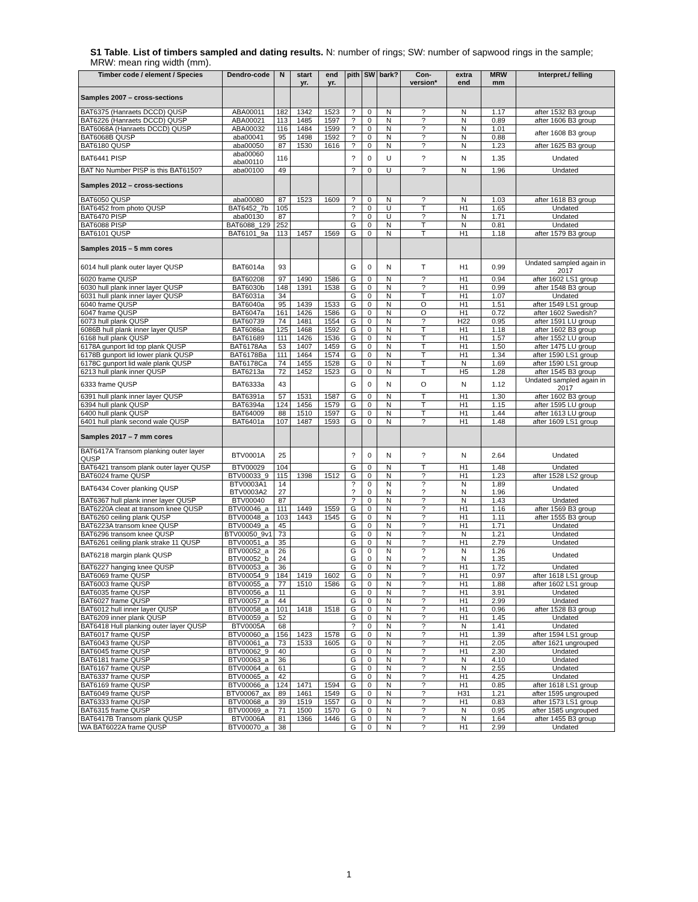S1 Table. List of timbers sampled and dating results. N: number of rings; SW: number of sapwood rings in the sample; MRW: mean ring width (mm).
| Timber code / element / Species | Dendro-code | N | start yr. | end yr. | pith | SW | bark? | Con-version* | extra end | MRW mm | Interpret./ felling |
| --- | --- | --- | --- | --- | --- | --- | --- | --- | --- | --- | --- |
| Samples 2007 – cross-sections | | | | | | | | | | | |
| BAT6375 (Hanraets DCCD) QUSP | ABA00011 | 182 | 1342 | 1523 | ? | 0 | N | ? | N | 1.17 | after 1532 B3 group |
| BAT6226 (Hanraets DCCD) QUSP | ABA00021 | 113 | 1485 | 1597 | ? | 0 | N | ? | N | 0.89 | after 1606 B3 group |
| BAT6068A (Hanraets DCCD) QUSP | ABA00032 | 116 | 1484 | 1599 | ? | 0 | N | ? | N | 1.01 | after 1608 B3 group |
| BAT6068B QUSP | aba00041 | 95 | 1498 | 1592 | ? | 0 | N | ? | N | 0.88 | |
| BAT6180 QUSP | aba00050 | 87 | 1530 | 1616 | ? | 0 | N | ? | N | 1.23 | after 1625 B3 group |
| BAT6441 PISP | aba00060 aba00110 | 116 | | | ? | 0 | U | ? | N | 1.35 | Undated |
| BAT No Number PISP is this BAT6150? | aba00100 | 49 | | | ? | 0 | U | ? | N | 1.96 | Undated |
| Samples 2012 – cross-sections | | | | | | | | | | | |
| BAT6050 QUSP | aba00080 | 87 | 1523 | 1609 | ? | 0 | N | ? | N | 1.03 | after 1618 B3 group |
| BAT6452 from photo QUSP | BAT6452_7b | 105 | | | ? | 0 | U | T | H1 | 1.65 | Undated |
| BAT6470 PISP | aba00130 | 87 | | | ? | 0 | U | ? | N | 1.71 | Undated |
| BAT6088 PISP | BAT6088_129 | 252 | | | G | 0 | N | T | N | 0.81 | Undated |
| BAT6101 QUSP | BAT6101_9a | 113 | 1457 | 1569 | G | 0 | N | T | H1 | 1.18 | after 1579 B3 group |
| Samples 2015 – 5 mm cores | | | | | | | | | | | |
| 6014 hull plank outer layer QUSP | BAT6014a | 93 | | | G | 0 | N | T | H1 | 0.99 | Undated sampled again in 2017 |
| 6020 frame QUSP | BAT60208 | 97 | 1490 | 1586 | G | 0 | N | ? | H1 | 0.94 | after 1602 LS1 group |
| 6030 hull plank inner layer QUSP | BAT6030b | 148 | 1391 | 1538 | G | 0 | N | ? | H1 | 0.99 | after 1548 B3 group |
| 6031 hull plank inner layer QUSP | BAT6031a | 34 | | | G | 0 | N | T | H1 | 1.07 | Undated |
| 6040 frame QUSP | BAT6040a | 95 | 1439 | 1533 | G | 0 | N | O | H1 | 1.51 | after 1549 LS1 group |
| 6047 frame QUSP | BAT6047a | 161 | 1426 | 1586 | G | 0 | N | O | H1 | 0.72 | after 1602 Swedish? |
| 6073 hull plank QUSP | BAT60739 | 74 | 1481 | 1554 | G | 0 | N | ? | H22 | 0.95 | after 1591 LU group |
| 6086B hull plank inner layer QUSP | BAT6086a | 125 | 1468 | 1592 | G | 0 | N | T | H1 | 1.18 | after 1602 B3 group |
| 6168 hull plank QUSP | BAT61689 | 111 | 1426 | 1536 | G | 0 | N | T | H1 | 1.57 | after 1552 LU group |
| 6178A gunport lid top plank QUSP | BAT6178Aa | 53 | 1407 | 1459 | G | 0 | N | T | H1 | 1.50 | after 1475 LU group |
| 6178B gunport lid lower plank QUSP | BAT6178Ba | 111 | 1464 | 1574 | G | 0 | N | T | H1 | 1.34 | after 1590 LS1 group |
| 6178C gunport lid wale plank QUSP | BAT6178Ca | 74 | 1455 | 1528 | G | 0 | N | T | N | 1.69 | after 1590 LS1 group |
| 6213 hull plank inner QUSP | BAT6213a | 72 | 1452 | 1523 | G | 0 | N | T | H5 | 1.28 | after 1545 B3 group |
| 6333 frame QUSP | BAT6333a | 43 | | | G | 0 | N | O | N | 1.12 | Undated sampled again in 2017 |
| 6391 hull plank inner layer QUSP | BAT6391a | 57 | 1531 | 1587 | G | 0 | N | T | H1 | 1.30 | after 1602 B3 group |
| 6394 hull plank QUSP | BAT6394a | 124 | 1456 | 1579 | G | 0 | N | T | H1 | 1.15 | after 1595 LU group |
| 6400 hull plank QUSP | BAT64009 | 88 | 1510 | 1597 | G | 0 | N | T | H1 | 1.44 | after 1613 LU group |
| 6401 hull plank second wale QUSP | BAT6401a | 107 | 1487 | 1593 | G | 0 | N | ? | H1 | 1.48 | after 1609 LS1 group |
| Samples 2017 – 7 mm cores | | | | | | | | | | | |
| BAT6417A Transom planking outer layer QUSP | BTV0001A | 25 | | | ? | 0 | N | ? | N | 2.64 | Undated |
| BAT6421 transom plank outer layer QUSP | BTV00029 | 104 | | | G | 0 | N | T | H1 | 1.48 | Undated |
| BAT6024 frame QUSP | BTV00033_9 | 115 | 1398 | 1512 | G | 0 | N | ? | H1 | 1.23 | after 1528 LS2 group |
| BAT6434 Cover planking QUSP | BTV0003A1 BTV0003A2 | 14 27 | | | ? ? | 0 0 | N N | ? ? | N N | 1.89 1.96 | Undated |
| BAT6367 hull plank inner layer QUSP | BTV00040 | 87 | | | ? | 0 | N | ? | N | 1.43 | Undated |
| BAT6220A cleat at transom knee QUSP | BTV00046_a | 111 | 1449 | 1559 | G | 0 | N | ? | H1 | 1.16 | after 1569 B3 group |
| BAT6260 ceiling plank QUSP | BTV00048_a | 103 | 1443 | 1545 | G | 0 | N | ? | H1 | 1.11 | after 1555 B3 group |
| BAT6223A transom knee QUSP | BTV00049_a | 45 | | | G | 0 | N | ? | H1 | 1.71 | Undated |
| BAT6296 transom knee QUSP | BTV00050_9v1 | 73 | | | G | 0 | N | ? | N | 1.21 | Undated |
| BAT6261 ceiling plank strake 11 QUSP | BTV00051_a | 35 | | | G | 0 | N | ? | H1 | 2.79 | Undated |
| BAT6218 margin plank QUSP | BTV00052_a BTV00052_b | 26 24 | | | G G | 0 0 | N N | ? ? | N N | 1.26 1.35 | Undated |
| BAT6227 hanging knee QUSP | BTV00053_a | 36 | | | G | 0 | N | ? | H1 | 1.72 | Undated |
| BAT6069 frame QUSP | BTV00054_9 | 184 | 1419 | 1602 | G | 0 | N | ? | H1 | 0.97 | after 1618 LS1 group |
| BAT6003 frame QUSP | BTV00055_a | 77 | 1510 | 1586 | G | 0 | N | ? | H1 | 1.88 | after 1602 LS1 group |
| BAT6035 frame QUSP | BTV00056_a | 11 | | | G | 0 | N | ? | H1 | 3.91 | Undated |
| BAT6027 frame QUSP | BTV00057_a | 44 | | | G | 0 | N | ? | H1 | 2.99 | Undated |
| BAT6012 hull inner layer QUSP | BTV00058_a | 101 | 1418 | 1518 | G | 0 | N | ? | H1 | 0.96 | after 1528 B3 group |
| BAT6209 inner plank QUSP | BTV00059_a | 52 | | | G | 0 | N | ? | H1 | 1.45 | Undated |
| BAT6418 Hull planking outer layer QUSP | BTV0005A | 68 | | | ? | 0 | N | ? | N | 1.41 | Undated |
| BAT6017 frame QUSP | BTV00060_a | 156 | 1423 | 1578 | G | 0 | N | ? | H1 | 1.39 | after 1594 LS1 group |
| BAT6043 frame QUSP | BTV00061_a | 73 | 1533 | 1605 | G | 0 | N | ? | H1 | 2.05 | after 1621 ungrouped |
| BAT6045 frame QUSP | BTV00062_9 | 40 | | | G | 0 | N | ? | H1 | 2.30 | Undated |
| BAT6181 frame QUSP | BTV00063_a | 36 | | | G | 0 | N | ? | N | 4.10 | Undated |
| BAT6167 frame QUSP | BTV00064_a | 61 | | | G | 0 | N | ? | N | 2.55 | Undated |
| BAT6337 frame QUSP | BTV00065_a | 42 | | | G | 0 | N | ? | H1 | 4.25 | Undated |
| BAT6169 frame QUSP | BTV00066_a | 124 | 1471 | 1594 | G | 0 | N | ? | H1 | 0.85 | after 1618 LS1 group |
| BAT6049 frame QUSP | BTV00067_ax | 89 | 1461 | 1549 | G | 0 | N | ? | H31 | 1.21 | after 1595 ungrouped |
| BAT6333 frame QUSP | BTV00068_a | 39 | 1519 | 1557 | G | 0 | N | ? | H1 | 0.83 | after 1573 LS1 group |
| BAT6315 frame QUSP | BTV00069_a | 71 | 1500 | 1570 | G | 0 | N | ? | N | 0.95 | after 1585 ungrouped |
| BAT6417B Transom plank QUSP | BTV0006A | 81 | 1366 | 1446 | G | 0 | N | ? | N | 1.64 | after 1455 B3 group |
| WA BAT6022A frame QUSP | BTV00070_a | 38 | | | G | 0 | N | ? | H1 | 2.99 | Undated |
1